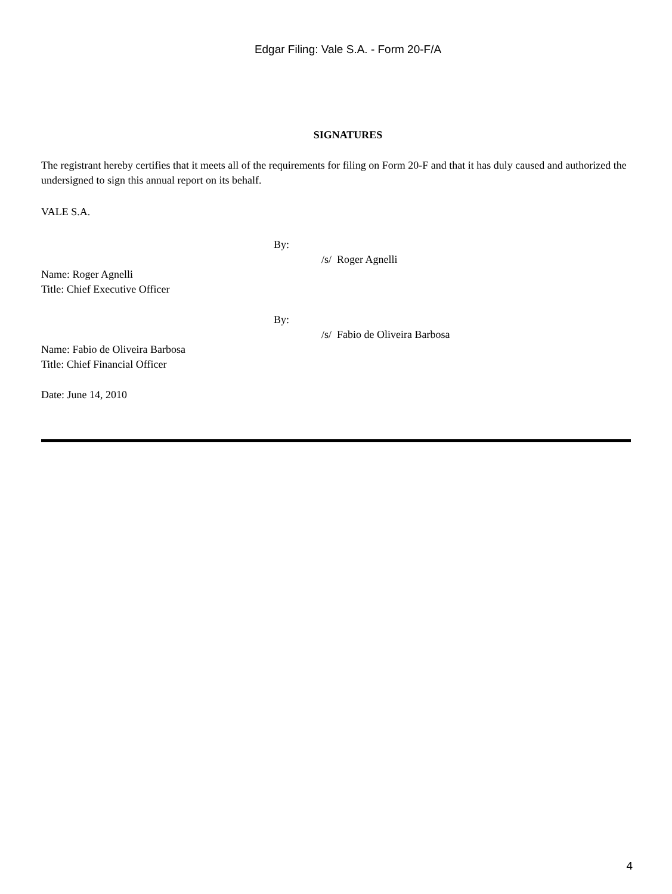Edgar Filing: Vale S.A. - Form 20-F/A
SIGNATURES
The registrant hereby certifies that it meets all of the requirements for filing on Form 20-F and that it has duly caused and authorized the undersigned to sign this annual report on its behalf.
VALE S.A.
By:
/s/ Roger Agnelli
Name: Roger Agnelli
Title: Chief Executive Officer
By:
/s/ Fabio de Oliveira Barbosa
Name: Fabio de Oliveira Barbosa
Title: Chief Financial Officer
Date: June 14, 2010
4